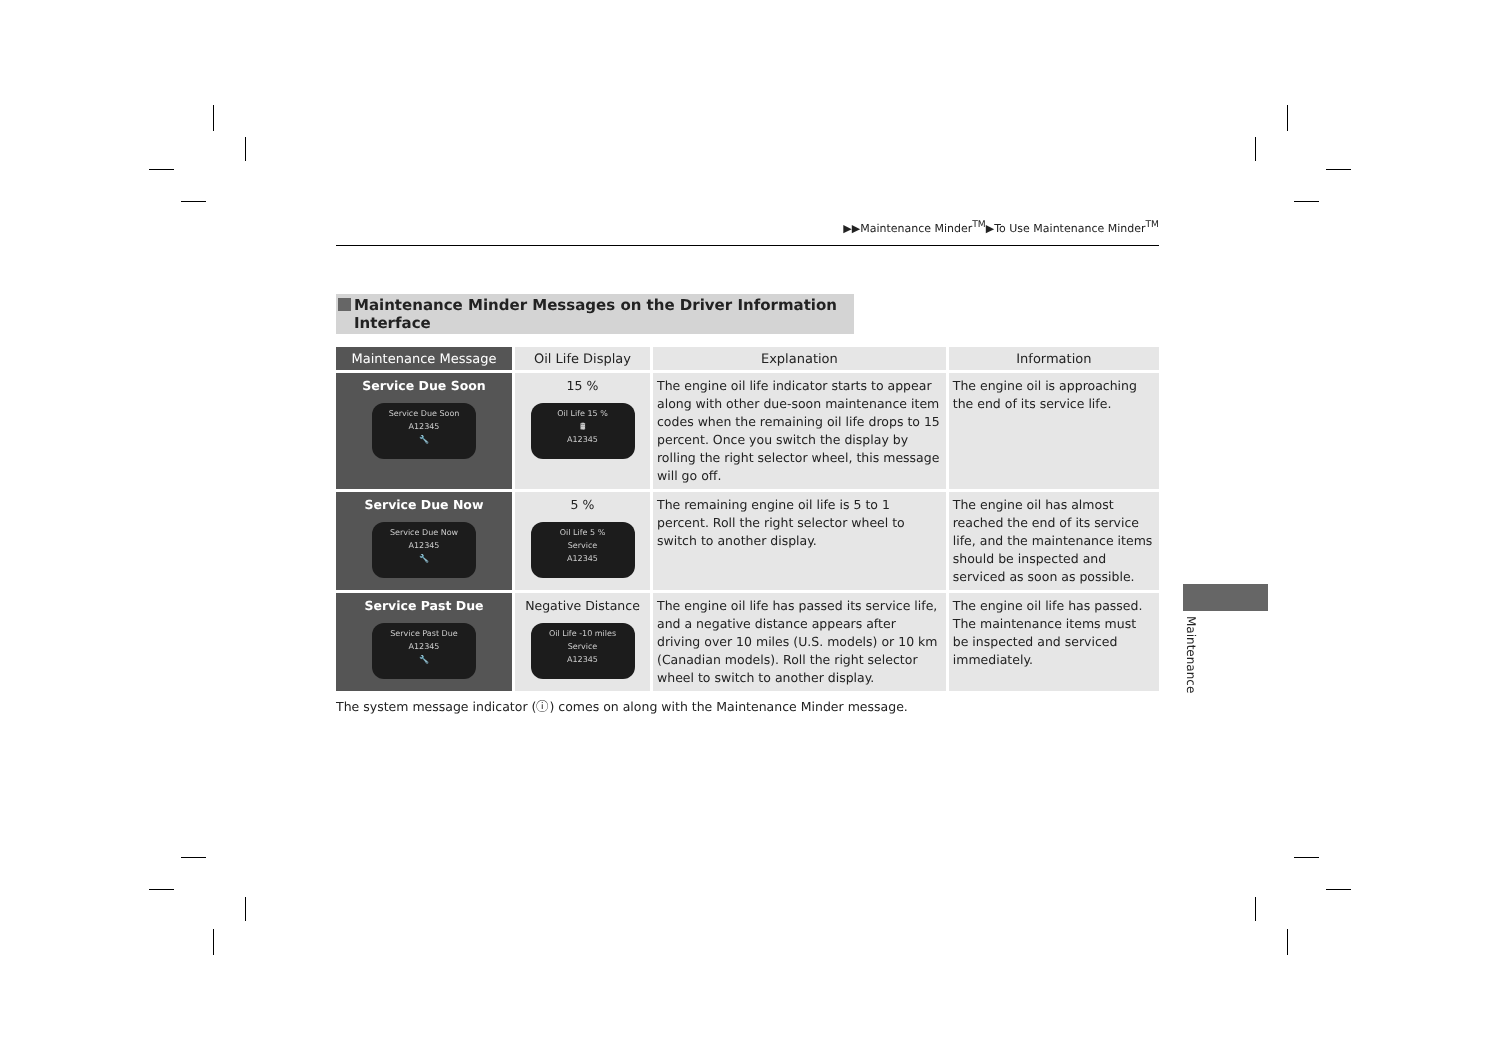▶▶Maintenance Minder<sup>TM</sup>▶To Use Maintenance Minder<sup>TM</sup>
Maintenance Minder Messages on the Driver Information Interface
| Maintenance Message | Oil Life Display | Explanation | Information |
| --- | --- | --- | --- |
| Service Due Soon Service Due Soon A12345 🔧 | 15 % Oil Life 15 % 🛢 A12345 | The engine oil life indicator starts to appear along with other due-soon maintenance item codes when the remaining oil life drops to 15 percent. Once you switch the display by rolling the right selector wheel, this message will go off. | The engine oil is approaching the end of its service life. |
| Service Due Now Service Due Now A12345 🔧 | 5 % Oil Life 5 % Service A12345 | The remaining engine oil life is 5 to 1 percent. Roll the right selector wheel to switch to another display. | The engine oil has almost reached the end of its service life, and the maintenance items should be inspected and serviced as soon as possible. |
| Service Past Due Service Past Due A12345 🔧 | Negative Distance Oil Life -10 miles Service A12345 | The engine oil life has passed its service life, and a negative distance appears after driving over 10 miles (U.S. models) or 10 km (Canadian models). Roll the right selector wheel to switch to another display. | The engine oil life has passed. The maintenance items must be inspected and serviced immediately. |
The system message indicator (ⓘ) comes on along with the Maintenance Minder message.
Maintenance